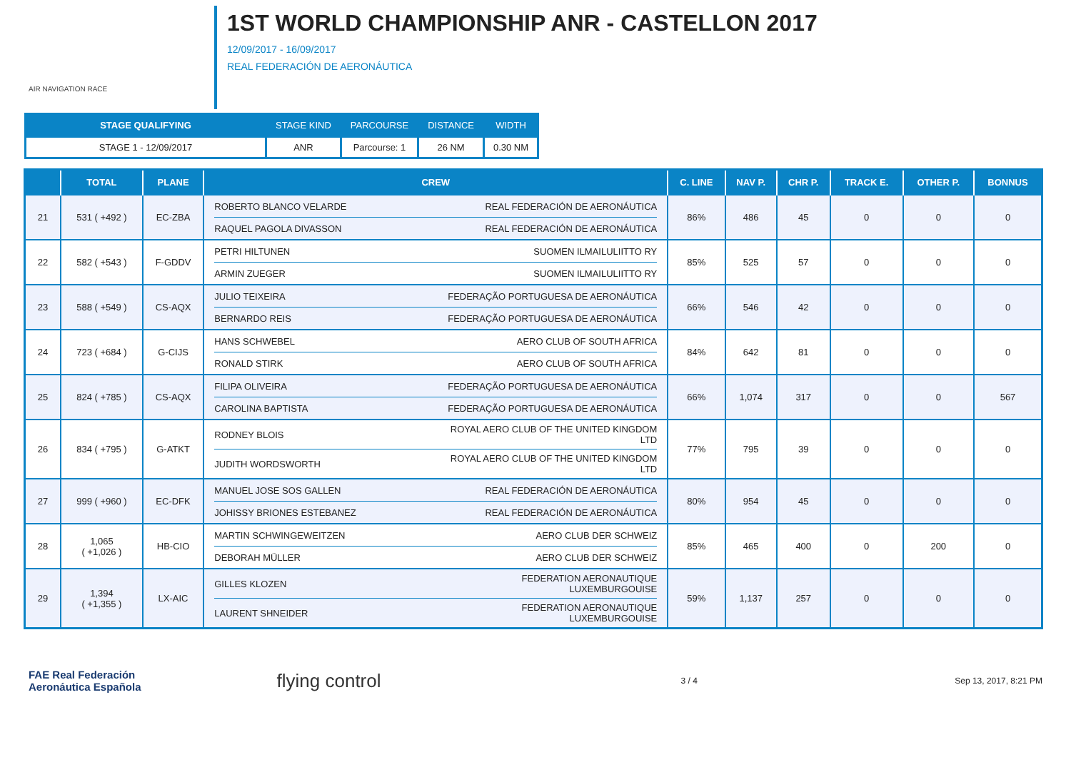AIR NAVIGATION RACE
1ST WORLD CHAMPIONSHIP ANR - CASTELLON 2017
12/09/2017 - 16/09/2017
REAL FEDERACIÓN DE AERONÁUTICA
| STAGE QUALIFYING | STAGE KIND | PARCOURSE | DISTANCE | WIDTH |
| --- | --- | --- | --- | --- |
| STAGE 1 - 12/09/2017 | ANR | Parcourse: 1 | 26 NM | 0.30 NM |
| | TOTAL | PLANE | CREW | C. LINE | NAV P. | CHR P. | TRACK E. | OTHER P. | BONNUS |
| --- | --- | --- | --- | --- | --- | --- | --- | --- | --- |
| 21 | 531 ( +492 ) | EC-ZBA | ROBERTO BLANCO VELARDE REAL FEDERACIÓN DE AERONÁUTICA RAQUEL PAGOLA DIVASSON REAL FEDERACIÓN DE AERONÁUTICA | 86% | 486 | 45 | 0 | 0 | 0 |
| 22 | 582 ( +543 ) | F-GDDV | PETRI HILTUNEN SUOMEN ILMAILULIITTO RY ARMIN ZUEGER SUOMEN ILMAILULIITTO RY | 85% | 525 | 57 | 0 | 0 | 0 |
| 23 | 588 ( +549 ) | CS-AQX | JULIO TEIXEIRA FEDERAÇÃO PORTUGUESA DE AERONÁUTICA BERNARDO REIS FEDERAÇÃO PORTUGUESA DE AERONÁUTICA | 66% | 546 | 42 | 0 | 0 | 0 |
| 24 | 723 ( +684 ) | G-CIJS | HANS SCHWEBEL AERO CLUB OF SOUTH AFRICA RONALD STIRK AERO CLUB OF SOUTH AFRICA | 84% | 642 | 81 | 0 | 0 | 0 |
| 25 | 824 ( +785 ) | CS-AQX | FILIPA OLIVEIRA FEDERAÇÃO PORTUGUESA DE AERONÁUTICA CAROLINA BAPTISTA FEDERAÇÃO PORTUGUESA DE AERONÁUTICA | 66% | 1,074 | 317 | 0 | 0 | 567 |
| 26 | 834 ( +795 ) | G-ATKT | RODNEY BLOIS ROYAL AERO CLUB OF THE UNITED KINGDOM LTD JUDITH WORDSWORTH ROYAL AERO CLUB OF THE UNITED KINGDOM LTD | 77% | 795 | 39 | 0 | 0 | 0 |
| 27 | 999 ( +960 ) | EC-DFK | MANUEL JOSE SOS GALLEN REAL FEDERACIÓN DE AERONÁUTICA JOHISSY BRIONES ESTEBANEZ REAL FEDERACIÓN DE AERONÁUTICA | 80% | 954 | 45 | 0 | 0 | 0 |
| 28 | 1,065 ( +1,026 ) | HB-CIO | MARTIN SCHWINGEWEITZEN AERO CLUB DER SCHWEIZ DEBORAH MÜLLER AERO CLUB DER SCHWEIZ | 85% | 465 | 400 | 0 | 200 | 0 |
| 29 | 1,394 ( +1,355 ) | LX-AIC | GILLES KLOZEN FEDERATION AERONAUTIQUE LUXEMBURGOUISE LAURENT SHNEIDER FEDERATION AERONAUTIQUE LUXEMBURGOUISE | 59% | 1,137 | 257 | 0 | 0 | 0 |
FAE Real Federación
Aeronáutica Española flying control 3 / 4 Sep 13, 2017, 8:21 PM